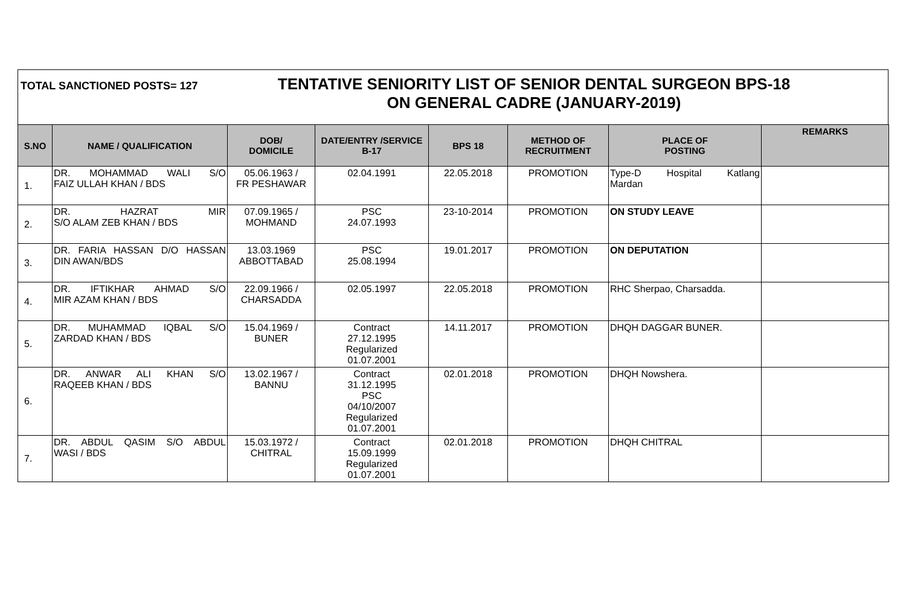TOTAL SANCTIONED POSTS= 127
TENTATIVE SENIORITY LIST OF SENIOR DENTAL SURGEON BPS-18
ON GENERAL CADRE (JANUARY-2019)
| S.NO | NAME / QUALIFICATION | DOB/ DOMICILE | DATE/ENTRY /SERVICE B-17 | BPS 18 | METHOD OF RECRUITMENT | PLACE OF POSTING | REMARKS |
| --- | --- | --- | --- | --- | --- | --- | --- |
| 1. | DR. MOHAMMAD WALI S/O FAIZ ULLAH KHAN / BDS | 05.06.1963 / FR PESHAWAR | 02.04.1991 | 22.05.2018 | PROMOTION | Type-D Hospital Katlang Mardan | |
| 2. | DR. HAZRAT MIR S/O ALAM ZEB KHAN / BDS | 07.09.1965 / MOHMAND | PSC 24.07.1993 | 23-10-2014 | PROMOTION | ON STUDY LEAVE | |
| 3. | DR. FARIA HASSAN D/O HASSAN DIN AWAN/BDS | 13.03.1969 ABBOTTABAD | PSC 25.08.1994 | 19.01.2017 | PROMOTION | ON DEPUTATION | |
| 4. | DR. IFTIKHAR AHMAD S/O MIR AZAM KHAN / BDS | 22.09.1966 / CHARSADDA | 02.05.1997 | 22.05.2018 | PROMOTION | RHC Sherpao, Charsadda. | |
| 5. | DR. MUHAMMAD IQBAL S/O ZARDAD KHAN / BDS | 15.04.1969 / BUNER | Contract 27.12.1995 Regularized 01.07.2001 | 14.11.2017 | PROMOTION | DHQH DAGGAR BUNER. | |
| 6. | DR. ANWAR ALI KHAN S/O RAQEEB KHAN / BDS | 13.02.1967 / BANNU | Contract 31.12.1995 PSC 04/10/2007 Regularized 01.07.2001 | 02.01.2018 | PROMOTION | DHQH Nowshera. | |
| 7. | DR. ABDUL QASIM S/O ABDUL WASI / BDS | 15.03.1972 / CHITRAL | Contract 15.09.1999 Regularized 01.07.2001 | 02.01.2018 | PROMOTION | DHQH CHITRAL | |